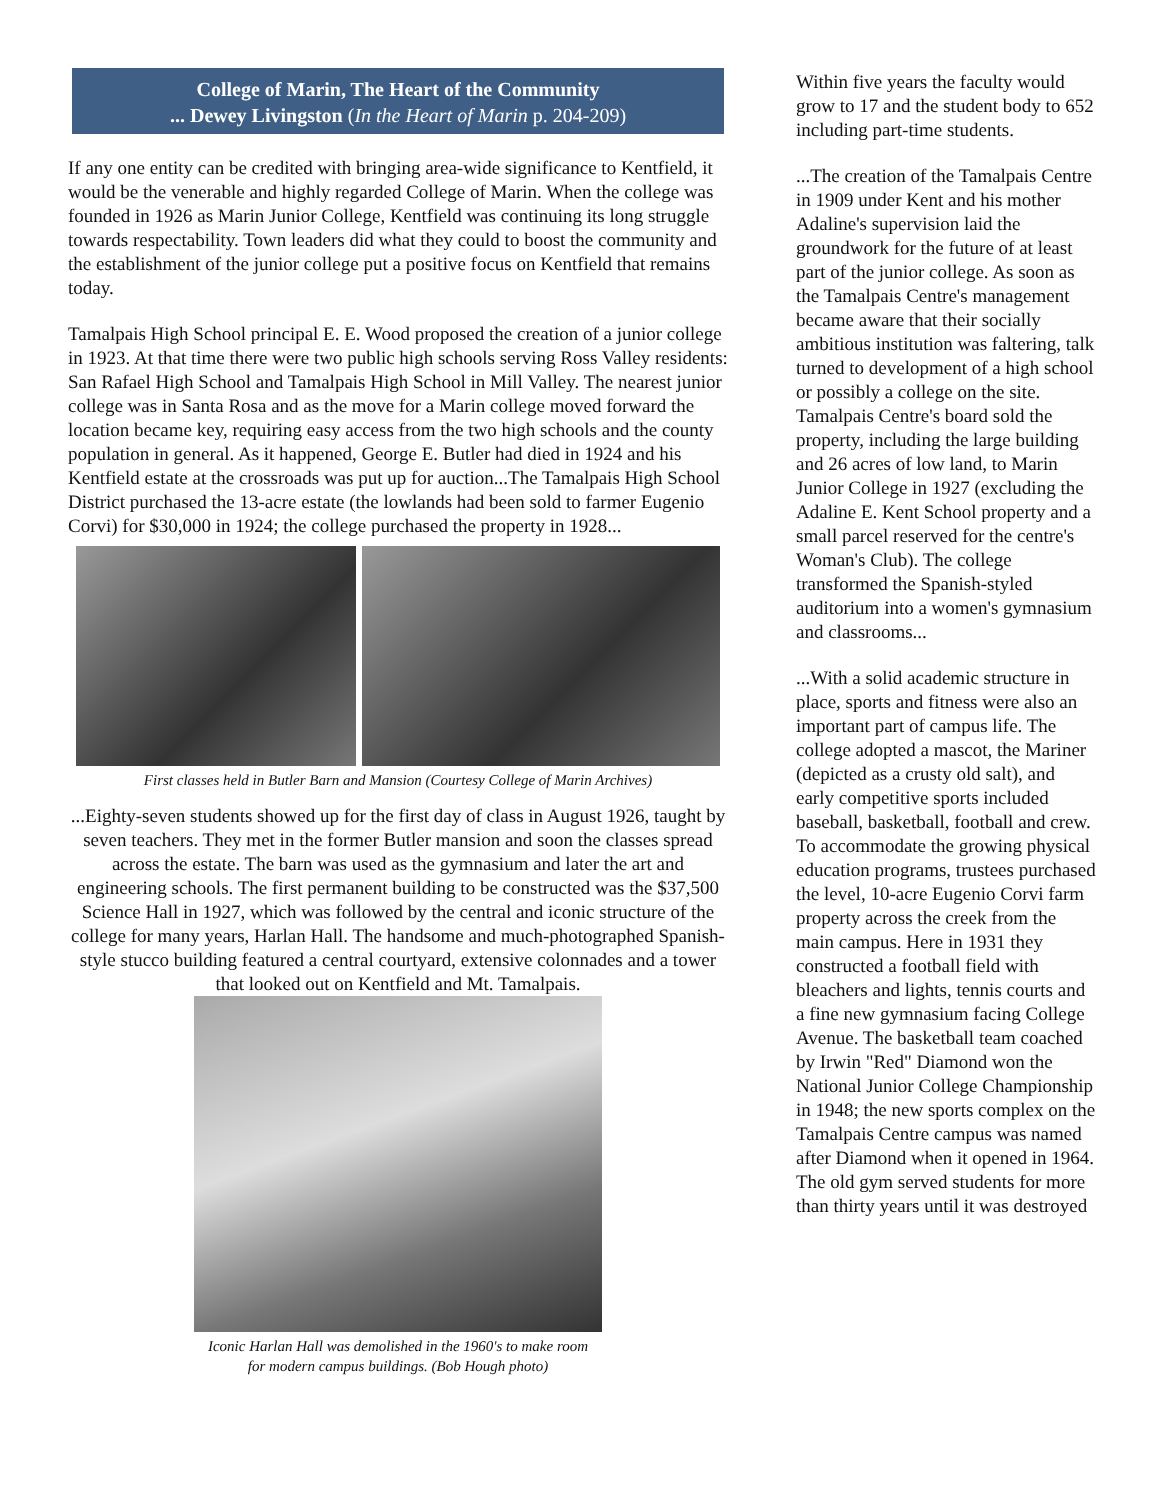College of Marin, The Heart of the Community
... Dewey Livingston (In the Heart of Marin p. 204-209)
If any one entity can be credited with bringing area-wide significance to Kentfield, it would be the venerable and highly regarded College of Marin. When the college was founded in 1926 as Marin Junior College, Kentfield was continuing its long struggle towards respectability. Town leaders did what they could to boost the community and the establishment of the junior college put a positive focus on Kentfield that remains today.
Tamalpais High School principal E. E. Wood proposed the creation of a junior college in 1923. At that time there were two public high schools serving Ross Valley residents: San Rafael High School and Tamalpais High School in Mill Valley. The nearest junior college was in Santa Rosa and as the move for a Marin college moved forward the location became key, requiring easy access from the two high schools and the county population in general. As it happened, George E. Butler had died in 1924 and his Kentfield estate at the crossroads was put up for auction...The Tamalpais High School District purchased the 13-acre estate (the lowlands had been sold to farmer Eugenio Corvi) for $30,000 in 1924; the college purchased the property in 1928...
First classes held in Butler Barn and Mansion (Courtesy College of Marin Archives)
...Eighty-seven students showed up for the first day of class in August 1926, taught by seven teachers. They met in the former Butler mansion and soon the classes spread across the estate. The barn was used as the gymnasium and later the art and engineering schools. The first permanent building to be constructed was the $37,500 Science Hall in 1927, which was followed by the central and iconic structure of the college for many years, Harlan Hall. The handsome and much-photographed Spanish-style stucco building featured a central courtyard, extensive colonnades and a tower that looked out on Kentfield and Mt. Tamalpais.
Iconic Harlan Hall was demolished in the 1960's to make room
for modern campus buildings. (Bob Hough photo)
Within five years the faculty would grow to 17 and the student body to 652 including part-time students.
...The creation of the Tamalpais Centre in 1909 under Kent and his mother Adaline's supervision laid the groundwork for the future of at least part of the junior college. As soon as the Tamalpais Centre's management became aware that their socially ambitious institution was faltering, talk turned to development of a high school or possibly a college on the site. Tamalpais Centre's board sold the property, including the large building and 26 acres of low land, to Marin Junior College in 1927 (excluding the Adaline E. Kent School property and a small parcel reserved for the centre's Woman's Club). The college transformed the Spanish-styled auditorium into a women's gymnasium and classrooms...
...With a solid academic structure in place, sports and fitness were also an important part of campus life. The college adopted a mascot, the Mariner (depicted as a crusty old salt), and early competitive sports included baseball, basketball, football and crew. To accommodate the growing physical education programs, trustees purchased the level, 10-acre Eugenio Corvi farm property across the creek from the main campus. Here in 1931 they constructed a football field with bleachers and lights, tennis courts and a fine new gymnasium facing College Avenue. The basketball team coached by Irwin "Red" Diamond won the National Junior College Championship in 1948; the new sports complex on the Tamalpais Centre campus was named after Diamond when it opened in 1964. The old gym served students for more than thirty years until it was destroyed